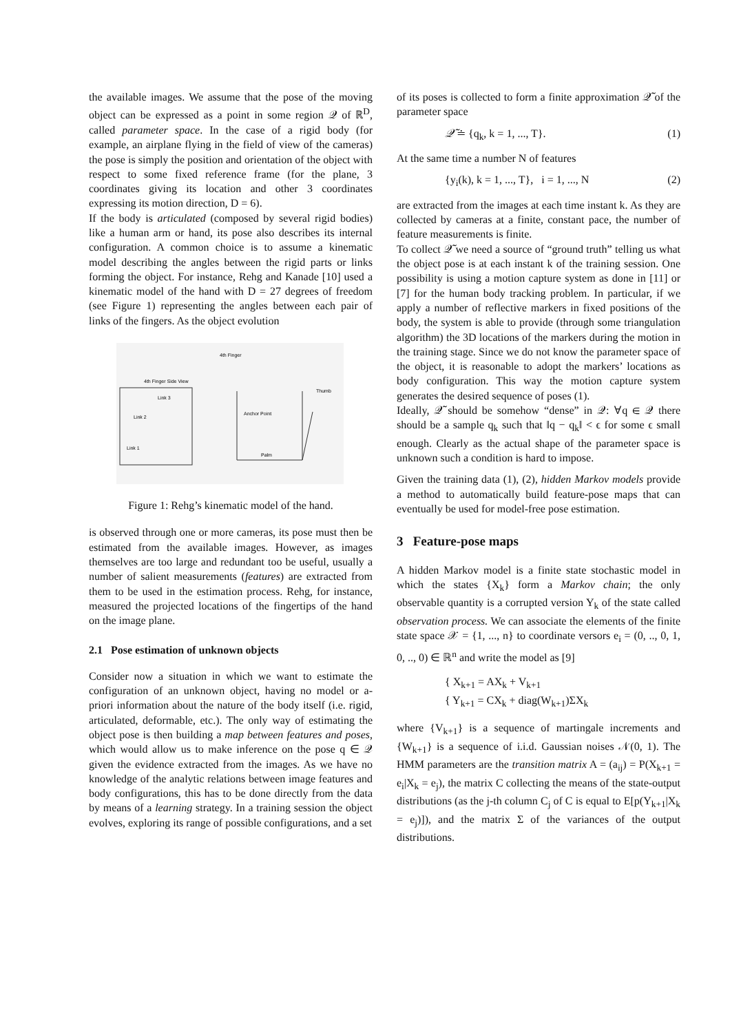the available images. We assume that the pose of the moving object can be expressed as a point in some region 𝒬 of ℝ<sup>D</sup>, called parameter space. In the case of a rigid body (for example, an airplane flying in the field of view of the cameras) the pose is simply the position and orientation of the object with respect to some fixed reference frame (for the plane, 3 coordinates giving its location and other 3 coordinates expressing its motion direction, D = 6).
If the body is articulated (composed by several rigid bodies) like a human arm or hand, its pose also describes its internal configuration. A common choice is to assume a kinematic model describing the angles between the rigid parts or links forming the object. For instance, Rehg and Kanade [10] used a kinematic model of the hand with D = 27 degrees of freedom (see Figure 1) representing the angles between each pair of links of the fingers. As the object evolution
4th Finger Side View
4th Finger
Thumb
Anchor Point
Palm
Link 3
Link 2
Link 1
Figure 1: Rehg’s kinematic model of the hand.
is observed through one or more cameras, its pose must then be estimated from the available images. However, as images themselves are too large and redundant too be useful, usually a number of salient measurements (features) are extracted from them to be used in the estimation process. Rehg, for instance, measured the projected locations of the fingertips of the hand on the image plane.
2.1 Pose estimation of unknown objects
Consider now a situation in which we want to estimate the configuration of an unknown object, having no model or a-priori information about the nature of the body itself (i.e. rigid, articulated, deformable, etc.). The only way of estimating the object pose is then building a map between features and poses, which would allow us to make inference on the pose q ∈ 𝒬 given the evidence extracted from the images. As we have no knowledge of the analytic relations between image features and body configurations, this has to be done directly from the data by means of a learning strategy. In a training session the object evolves, exploring its range of possible configurations, and a set
of its poses is collected to form a finite approximation 𝒬̃ of the parameter space
𝒬̃ ≐ {q<sub>k</sub>, k = 1, ..., T}. (1)
At the same time a number N of features
{y<sub>i</sub>(k), k = 1, ..., T}, i = 1, ..., N (2)
are extracted from the images at each time instant k. As they are collected by cameras at a finite, constant pace, the number of feature measurements is finite.
To collect 𝒬̃ we need a source of “ground truth” telling us what the object pose is at each instant k of the training session. One possibility is using a motion capture system as done in [11] or [7] for the human body tracking problem. In particular, if we apply a number of reflective markers in fixed positions of the body, the system is able to provide (through some triangulation algorithm) the 3D locations of the markers during the motion in the training stage. Since we do not know the parameter space of the object, it is reasonable to adopt the markers’ locations as body configuration. This way the motion capture system generates the desired sequence of poses (1).
Ideally, 𝒬̃ should be somehow “dense” in 𝒬: ∀q ∈ 𝒬 there should be a sample q<sub>k</sub> such that ‖q − q<sub>k</sub>‖ < ϵ for some ϵ small enough. Clearly as the actual shape of the parameter space is unknown such a condition is hard to impose.
Given the training data (1), (2), hidden Markov models provide a method to automatically build feature-pose maps that can eventually be used for model-free pose estimation.
3 Feature-pose maps
A hidden Markov model is a finite state stochastic model in which the states {X<sub>k</sub>} form a Markov chain; the only observable quantity is a corrupted version Y<sub>k</sub> of the state called observation process. We can associate the elements of the finite state space 𝒳 = {1, ..., n} to coordinate versors e<sub>i</sub> = (0, .., 0, 1, 0, .., 0) ∈ ℝ<sup>n</sup> and write the model as [9]
{ X<sub>k+1</sub> = AX<sub>k</sub> + V<sub>k+1</sub>
{ Y<sub>k+1</sub> = CX<sub>k</sub> + diag(W<sub>k+1</sub>)ΣX<sub>k</sub>
where {V<sub>k+1</sub>} is a sequence of martingale increments and {W<sub>k+1</sub>} is a sequence of i.i.d. Gaussian noises 𝒩(0, 1). The HMM parameters are the transition matrix A = (a<sub>ij</sub>) = P(X<sub>k+1</sub> = e<sub>i</sub>|X<sub>k</sub> = e<sub>j</sub>), the matrix C collecting the means of the state-output distributions (as the j-th column C<sub>j</sub> of C is equal to E[p(Y<sub>k+1</sub>|X<sub>k</sub> = e<sub>j</sub>)]), and the matrix Σ of the variances of the output distributions.